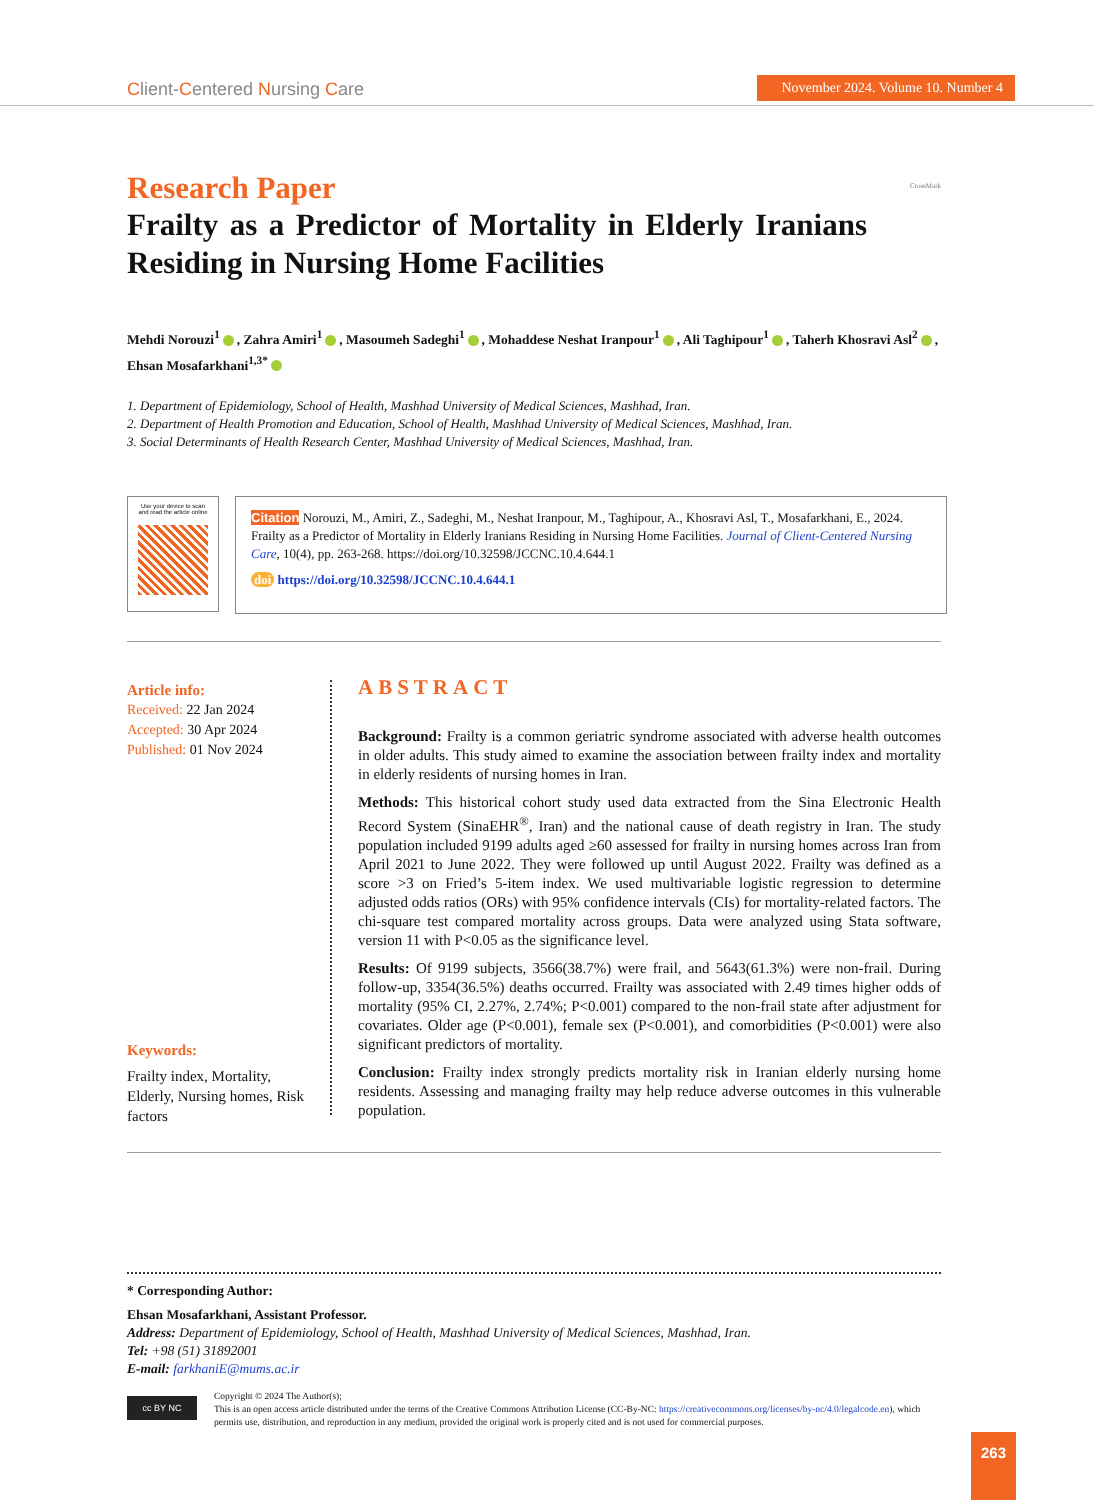Client-Centered Nursing Care
November 2024. Volume 10. Number 4
Research Paper
Frailty as a Predictor of Mortality in Elderly Iranians Residing in Nursing Home Facilities
CrossMark
Mehdi Norouzi<sup>1</sup> , Zahra Amiri<sup>1</sup> , Masoumeh Sadeghi<sup>1</sup> , Mohaddese Neshat Iranpour<sup>1</sup> , Ali Taghipour<sup>1</sup> , Taherh Khosravi Asl<sup>2</sup> , Ehsan Mosafarkhani<sup>1,3*</sup>
1. Department of Epidemiology, School of Health, Mashhad University of Medical Sciences, Mashhad, Iran.
2. Department of Health Promotion and Education, School of Health, Mashhad University of Medical Sciences, Mashhad, Iran.
3. Social Determinants of Health Research Center, Mashhad University of Medical Sciences, Mashhad, Iran.
Use your device to scan
and read the article online
Citation Norouzi, M., Amiri, Z., Sadeghi, M., Neshat Iranpour, M., Taghipour, A., Khosravi Asl, T., Mosafarkhani, E., 2024. Frailty as a Predictor of Mortality in Elderly Iranians Residing in Nursing Home Facilities. Journal of Client-Centered Nursing Care, 10(4), pp. 263-268. https://doi.org/10.32598/JCCNC.10.4.644.1
doi https://doi.org/10.32598/JCCNC.10.4.644.1
Article info:
Received: 22 Jan 2024
Accepted: 30 Apr 2024
Published: 01 Nov 2024
Keywords:
Frailty index, Mortality, Elderly, Nursing homes, Risk factors
ABSTRACT
Background: Frailty is a common geriatric syndrome associated with adverse health outcomes in older adults. This study aimed to examine the association between frailty index and mortality in elderly residents of nursing homes in Iran.
Methods: This historical cohort study used data extracted from the Sina Electronic Health Record System (SinaEHR<sup>®</sup>, Iran) and the national cause of death registry in Iran. The study population included 9199 adults aged ≥60 assessed for frailty in nursing homes across Iran from April 2021 to June 2022. They were followed up until August 2022. Frailty was defined as a score >3 on Fried’s 5-item index. We used multivariable logistic regression to determine adjusted odds ratios (ORs) with 95% confidence intervals (CIs) for mortality-related factors. The chi-square test compared mortality across groups. Data were analyzed using Stata software, version 11 with P<0.05 as the significance level.
Results: Of 9199 subjects, 3566(38.7%) were frail, and 5643(61.3%) were non-frail. During follow-up, 3354(36.5%) deaths occurred. Frailty was associated with 2.49 times higher odds of mortality (95% CI, 2.27%, 2.74%; P<0.001) compared to the non-frail state after adjustment for covariates. Older age (P<0.001), female sex (P<0.001), and comorbidities (P<0.001) were also significant predictors of mortality.
Conclusion: Frailty index strongly predicts mortality risk in Iranian elderly nursing home residents. Assessing and managing frailty may help reduce adverse outcomes in this vulnerable population.
* Corresponding Author:
Ehsan Mosafarkhani, Assistant Professor.
Address: Department of Epidemiology, School of Health, Mashhad University of Medical Sciences, Mashhad, Iran.
Tel: +98 (51) 31892001
E-mail: farkhaniE@mums.ac.ir
cc BY NC
Copyright © 2024 The Author(s);
This is an open access article distributed under the terms of the Creative Commons Attribution License (CC-By-NC: https://creativecommons.org/licenses/by-nc/4.0/legalcode.en), which permits use, distribution, and reproduction in any medium, provided the original work is properly cited and is not used for commercial purposes.
263